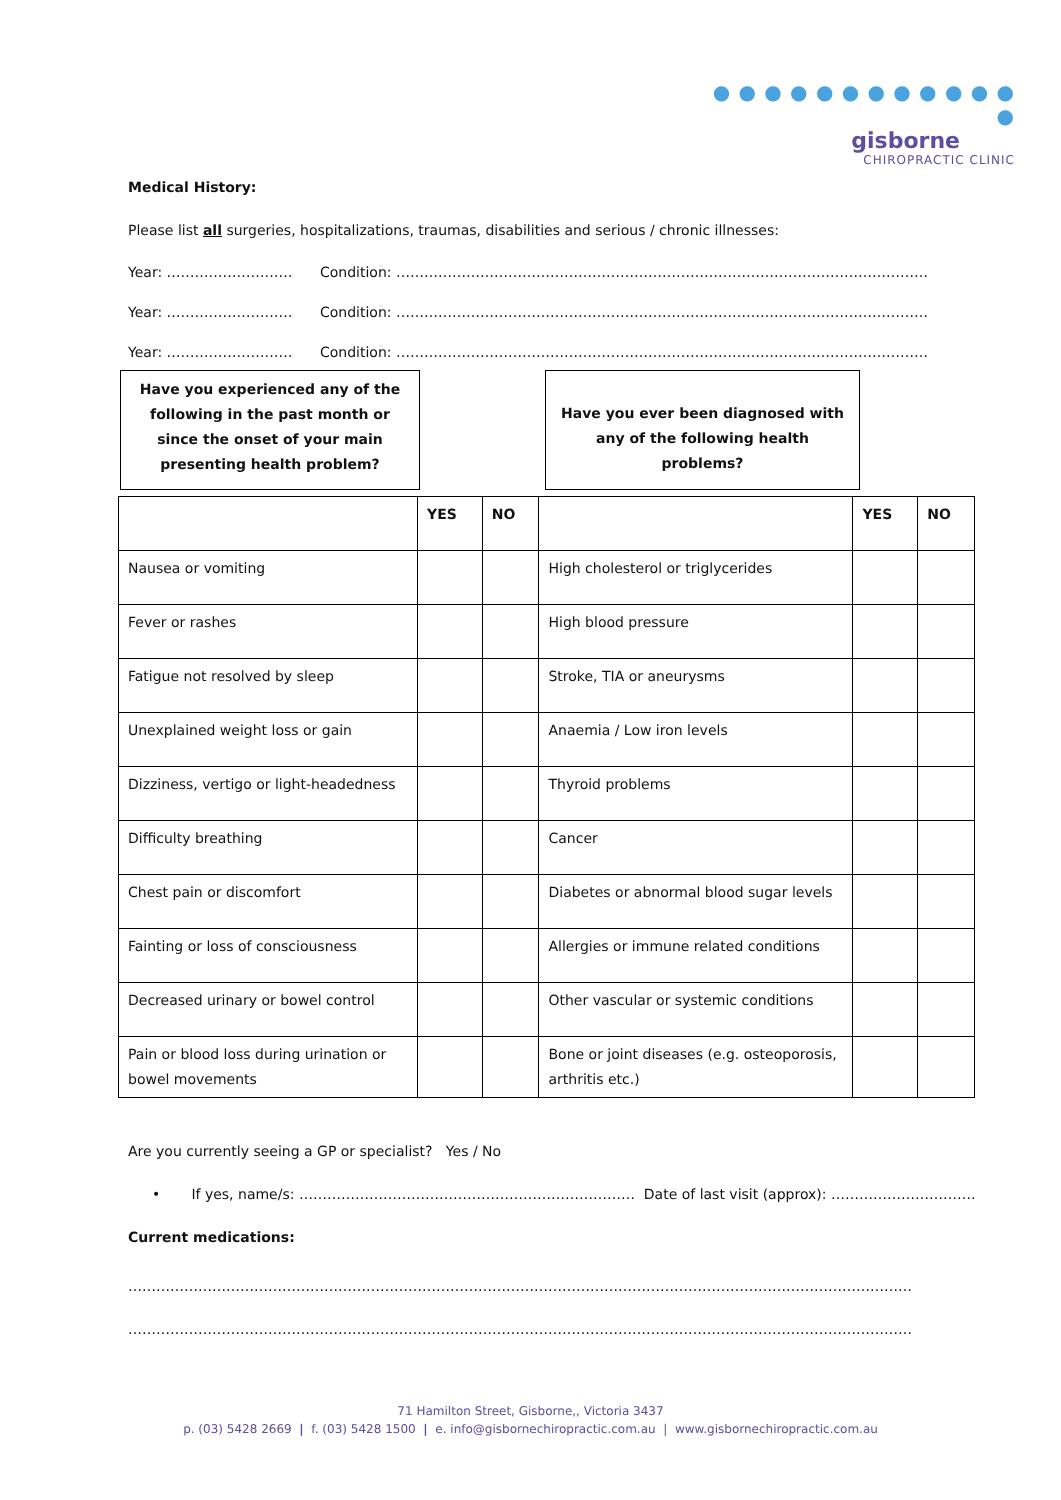● ● ● ● ● ● ● ● ● ● ● ● ●
gisborne
CHIROPRACTIC CLINIC
Medical History:
Please list all surgeries, hospitalizations, traumas, disabilities and serious / chronic illnesses:
Year: ……………………… Condition: ……………………………………………………………………………………………………
Year: ……………………… Condition: ……………………………………………………………………………………………………
Year: ……………………… Condition: ……………………………………………………………………………………………………
Have you experienced any of the following in the past month or since the onset of your main presenting health problem?
Have you ever been diagnosed with any of the following health problems?
| | YES | NO | | YES | NO |
| --- | --- | --- | --- | --- | --- |
| Nausea or vomiting | | | High cholesterol or triglycerides | | |
| Fever or rashes | | | High blood pressure | | |
| Fatigue not resolved by sleep | | | Stroke, TIA or aneurysms | | |
| Unexplained weight loss or gain | | | Anaemia / Low iron levels | | |
| Dizziness, vertigo or light-headedness | | | Thyroid problems | | |
| Difficulty breathing | | | Cancer | | |
| Chest pain or discomfort | | | Diabetes or abnormal blood sugar levels | | |
| Fainting or loss of consciousness | | | Allergies or immune related conditions | | |
| Decreased urinary or bowel control | | | Other vascular or systemic conditions | | |
| Pain or blood loss during urination or bowel movements | | | Bone or joint diseases (e.g. osteoporosis, arthritis etc.) | | |
Are you currently seeing a GP or specialist? Yes / No
• If yes, name/s: ……………………………………………………………… Date of last visit (approx): ………………………….
Current medications:
……………………………………………………………………………………………………………………………………………………
……………………………………………………………………………………………………………………………………………………
71 Hamilton Street, Gisborne,, Victoria 3437
p. (03) 5428 2669 | f. (03) 5428 1500 | e. info@gisbornechiropractic.com.au | www.gisbornechiropractic.com.au